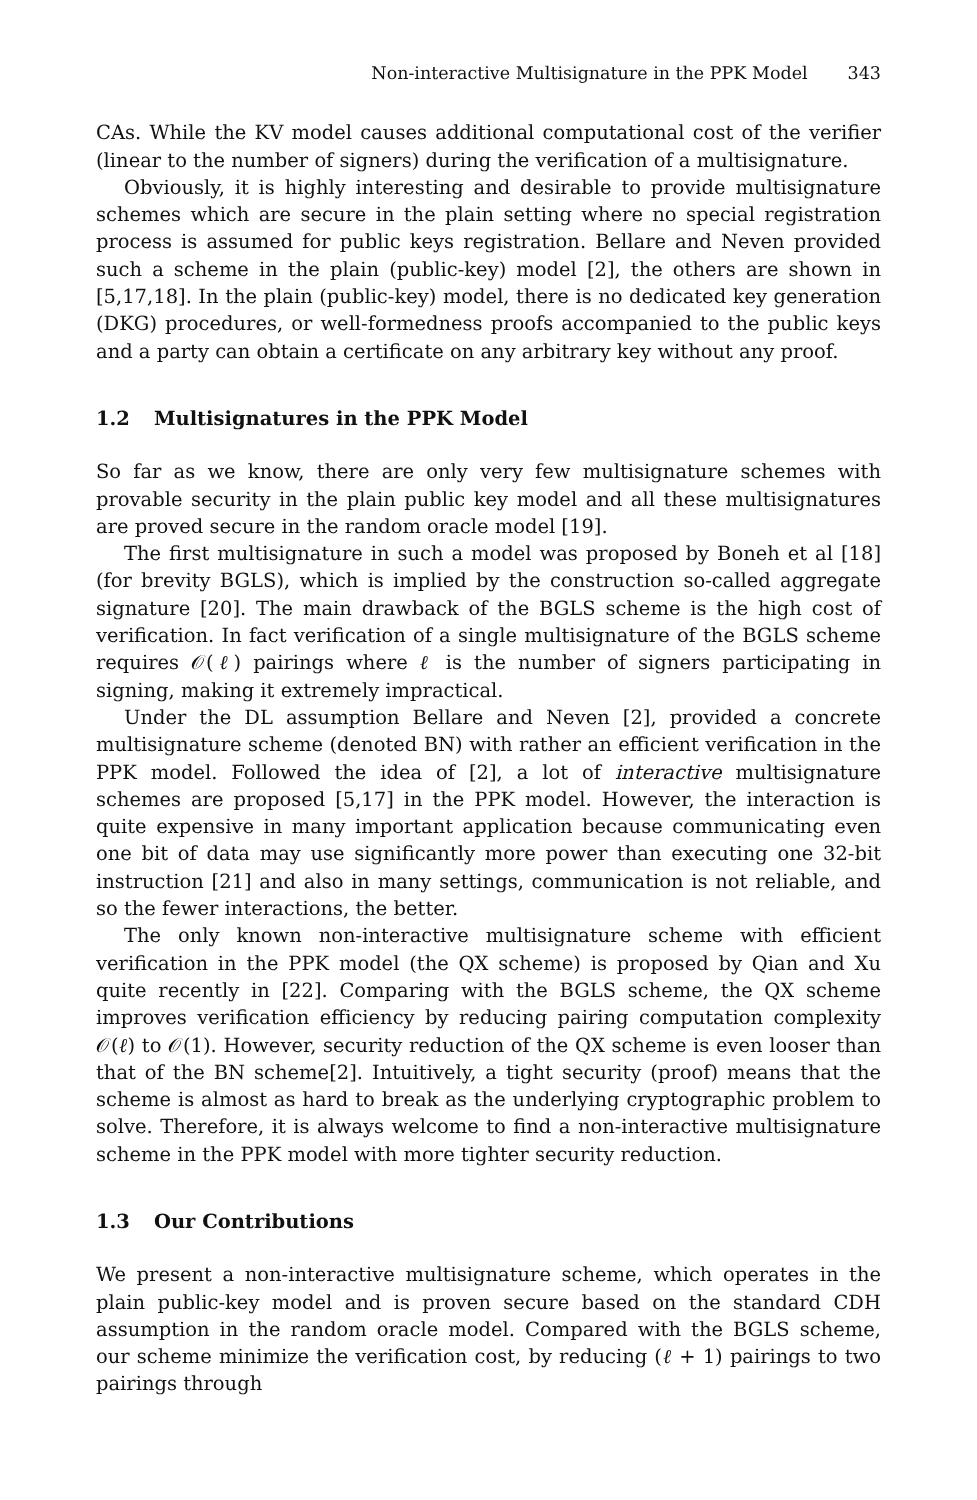Non-interactive Multisignature in the PPK Model 343
CAs. While the KV model causes additional computational cost of the verifier (linear to the number of signers) during the verification of a multisignature.
Obviously, it is highly interesting and desirable to provide multisignature schemes which are secure in the plain setting where no special registration process is assumed for public keys registration. Bellare and Neven provided such a scheme in the plain (public-key) model [2], the others are shown in [5,17,18]. In the plain (public-key) model, there is no dedicated key generation (DKG) procedures, or well-formedness proofs accompanied to the public keys and a party can obtain a certificate on any arbitrary key without any proof.
1.2 Multisignatures in the PPK Model
So far as we know, there are only very few multisignature schemes with provable security in the plain public key model and all these multisignatures are proved secure in the random oracle model [19].
The first multisignature in such a model was proposed by Boneh et al [18] (for brevity BGLS), which is implied by the construction so-called aggregate signature [20]. The main drawback of the BGLS scheme is the high cost of verification. In fact verification of a single multisignature of the BGLS scheme requires 𝒪(ℓ) pairings where ℓ is the number of signers participating in signing, making it extremely impractical.
Under the DL assumption Bellare and Neven [2], provided a concrete multisignature scheme (denoted BN) with rather an efficient verification in the PPK model. Followed the idea of [2], a lot of interactive multisignature schemes are proposed [5,17] in the PPK model. However, the interaction is quite expensive in many important application because communicating even one bit of data may use significantly more power than executing one 32-bit instruction [21] and also in many settings, communication is not reliable, and so the fewer interactions, the better.
The only known non-interactive multisignature scheme with efficient verification in the PPK model (the QX scheme) is proposed by Qian and Xu quite recently in [22]. Comparing with the BGLS scheme, the QX scheme improves verification efficiency by reducing pairing computation complexity 𝒪(ℓ) to 𝒪(1). However, security reduction of the QX scheme is even looser than that of the BN scheme[2]. Intuitively, a tight security (proof) means that the scheme is almost as hard to break as the underlying cryptographic problem to solve. Therefore, it is always welcome to find a non-interactive multisignature scheme in the PPK model with more tighter security reduction.
1.3 Our Contributions
We present a non-interactive multisignature scheme, which operates in the plain public-key model and is proven secure based on the standard CDH assumption in the random oracle model. Compared with the BGLS scheme, our scheme minimize the verification cost, by reducing (ℓ + 1) pairings to two pairings through